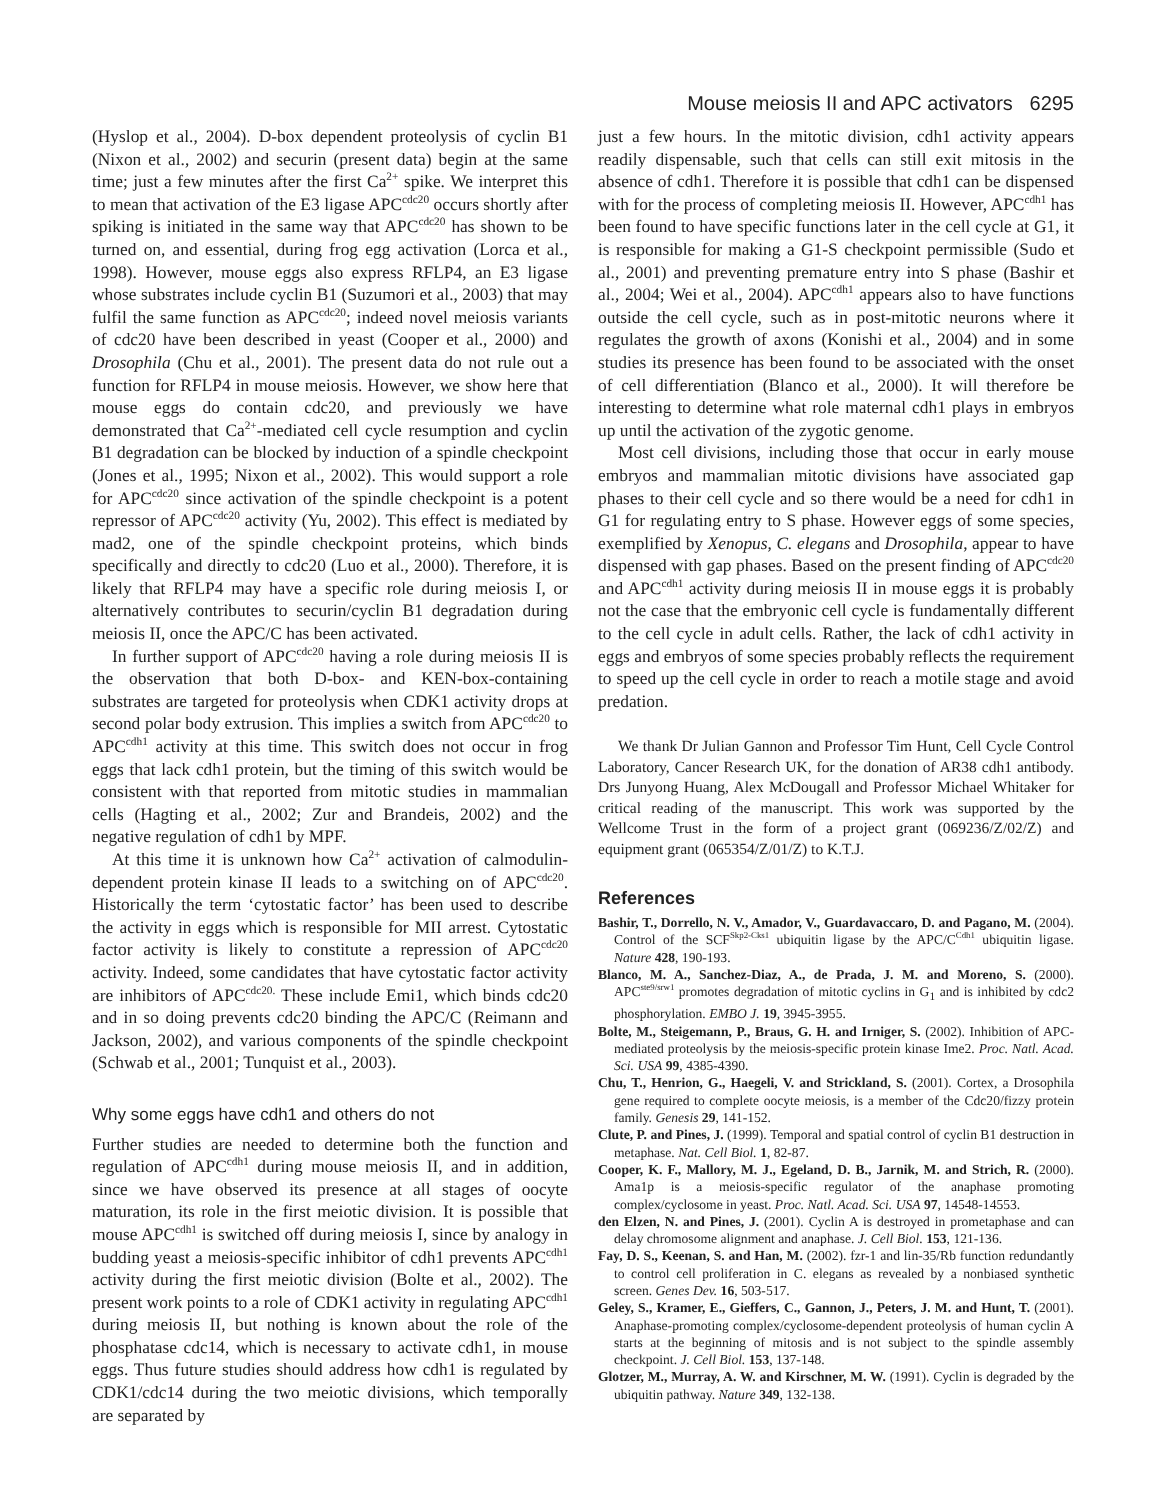Mouse meiosis II and APC activators 6295
(Hyslop et al., 2004). D-box dependent proteolysis of cyclin B1 (Nixon et al., 2002) and securin (present data) begin at the same time; just a few minutes after the first Ca<sup>2+</sup> spike. We interpret this to mean that activation of the E3 ligase APC<sup>cdc20</sup> occurs shortly after spiking is initiated in the same way that APC<sup>cdc20</sup> has shown to be turned on, and essential, during frog egg activation (Lorca et al., 1998). However, mouse eggs also express RFLP4, an E3 ligase whose substrates include cyclin B1 (Suzumori et al., 2003) that may fulfil the same function as APC<sup>cdc20</sup>; indeed novel meiosis variants of cdc20 have been described in yeast (Cooper et al., 2000) and Drosophila (Chu et al., 2001). The present data do not rule out a function for RFLP4 in mouse meiosis. However, we show here that mouse eggs do contain cdc20, and previously we have demonstrated that Ca<sup>2+</sup>-mediated cell cycle resumption and cyclin B1 degradation can be blocked by induction of a spindle checkpoint (Jones et al., 1995; Nixon et al., 2002). This would support a role for APC<sup>cdc20</sup> since activation of the spindle checkpoint is a potent repressor of APC<sup>cdc20</sup> activity (Yu, 2002). This effect is mediated by mad2, one of the spindle checkpoint proteins, which binds specifically and directly to cdc20 (Luo et al., 2000). Therefore, it is likely that RFLP4 may have a specific role during meiosis I, or alternatively contributes to securin/cyclin B1 degradation during meiosis II, once the APC/C has been activated.
In further support of APC<sup>cdc20</sup> having a role during meiosis II is the observation that both D-box- and KEN-box-containing substrates are targeted for proteolysis when CDK1 activity drops at second polar body extrusion. This implies a switch from APC<sup>cdc20</sup> to APC<sup>cdh1</sup> activity at this time. This switch does not occur in frog eggs that lack cdh1 protein, but the timing of this switch would be consistent with that reported from mitotic studies in mammalian cells (Hagting et al., 2002; Zur and Brandeis, 2002) and the negative regulation of cdh1 by MPF.
At this time it is unknown how Ca<sup>2+</sup> activation of calmodulin-dependent protein kinase II leads to a switching on of APC<sup>cdc20</sup>. Historically the term ‘cytostatic factor’ has been used to describe the activity in eggs which is responsible for MII arrest. Cytostatic factor activity is likely to constitute a repression of APC<sup>cdc20</sup> activity. Indeed, some candidates that have cytostatic factor activity are inhibitors of APC<sup>cdc20.</sup> These include Emi1, which binds cdc20 and in so doing prevents cdc20 binding the APC/C (Reimann and Jackson, 2002), and various components of the spindle checkpoint (Schwab et al., 2001; Tunquist et al., 2003).
Why some eggs have cdh1 and others do not
Further studies are needed to determine both the function and regulation of APC<sup>cdh1</sup> during mouse meiosis II, and in addition, since we have observed its presence at all stages of oocyte maturation, its role in the first meiotic division. It is possible that mouse APC<sup>cdh1</sup> is switched off during meiosis I, since by analogy in budding yeast a meiosis-specific inhibitor of cdh1 prevents APC<sup>cdh1</sup> activity during the first meiotic division (Bolte et al., 2002). The present work points to a role of CDK1 activity in regulating APC<sup>cdh1</sup> during meiosis II, but nothing is known about the role of the phosphatase cdc14, which is necessary to activate cdh1, in mouse eggs. Thus future studies should address how cdh1 is regulated by CDK1/cdc14 during the two meiotic divisions, which temporally are separated by
just a few hours. In the mitotic division, cdh1 activity appears readily dispensable, such that cells can still exit mitosis in the absence of cdh1. Therefore it is possible that cdh1 can be dispensed with for the process of completing meiosis II. However, APC<sup>cdh1</sup> has been found to have specific functions later in the cell cycle at G1, it is responsible for making a G1-S checkpoint permissible (Sudo et al., 2001) and preventing premature entry into S phase (Bashir et al., 2004; Wei et al., 2004). APC<sup>cdh1</sup> appears also to have functions outside the cell cycle, such as in post-mitotic neurons where it regulates the growth of axons (Konishi et al., 2004) and in some studies its presence has been found to be associated with the onset of cell differentiation (Blanco et al., 2000). It will therefore be interesting to determine what role maternal cdh1 plays in embryos up until the activation of the zygotic genome.
Most cell divisions, including those that occur in early mouse embryos and mammalian mitotic divisions have associated gap phases to their cell cycle and so there would be a need for cdh1 in G1 for regulating entry to S phase. However eggs of some species, exemplified by Xenopus, C. elegans and Drosophila, appear to have dispensed with gap phases. Based on the present finding of APC<sup>cdc20</sup> and APC<sup>cdh1</sup> activity during meiosis II in mouse eggs it is probably not the case that the embryonic cell cycle is fundamentally different to the cell cycle in adult cells. Rather, the lack of cdh1 activity in eggs and embryos of some species probably reflects the requirement to speed up the cell cycle in order to reach a motile stage and avoid predation.
We thank Dr Julian Gannon and Professor Tim Hunt, Cell Cycle Control Laboratory, Cancer Research UK, for the donation of AR38 cdh1 antibody. Drs Junyong Huang, Alex McDougall and Professor Michael Whitaker for critical reading of the manuscript. This work was supported by the Wellcome Trust in the form of a project grant (069236/Z/02/Z) and equipment grant (065354/Z/01/Z) to K.T.J.
References
Bashir, T., Dorrello, N. V., Amador, V., Guardavaccaro, D. and Pagano, M. (2004). Control of the SCF<sup>Skp2-Cks1</sup> ubiquitin ligase by the APC/C<sup>Cdh1</sup> ubiquitin ligase. Nature 428, 190-193.
Blanco, M. A., Sanchez-Diaz, A., de Prada, J. M. and Moreno, S. (2000). APC<sup>ste9/srw1</sup> promotes degradation of mitotic cyclins in G<sub>1</sub> and is inhibited by cdc2 phosphorylation. EMBO J. 19, 3945-3955.
Bolte, M., Steigemann, P., Braus, G. H. and Irniger, S. (2002). Inhibition of APC-mediated proteolysis by the meiosis-specific protein kinase Ime2. Proc. Natl. Acad. Sci. USA 99, 4385-4390.
Chu, T., Henrion, G., Haegeli, V. and Strickland, S. (2001). Cortex, a Drosophila gene required to complete oocyte meiosis, is a member of the Cdc20/fizzy protein family. Genesis 29, 141-152.
Clute, P. and Pines, J. (1999). Temporal and spatial control of cyclin B1 destruction in metaphase. Nat. Cell Biol. 1, 82-87.
Cooper, K. F., Mallory, M. J., Egeland, D. B., Jarnik, M. and Strich, R. (2000). Ama1p is a meiosis-specific regulator of the anaphase promoting complex/cyclosome in yeast. Proc. Natl. Acad. Sci. USA 97, 14548-14553.
den Elzen, N. and Pines, J. (2001). Cyclin A is destroyed in prometaphase and can delay chromosome alignment and anaphase. J. Cell Biol. 153, 121-136.
Fay, D. S., Keenan, S. and Han, M. (2002). fzr-1 and lin-35/Rb function redundantly to control cell proliferation in C. elegans as revealed by a nonbiased synthetic screen. Genes Dev. 16, 503-517.
Geley, S., Kramer, E., Gieffers, C., Gannon, J., Peters, J. M. and Hunt, T. (2001). Anaphase-promoting complex/cyclosome-dependent proteolysis of human cyclin A starts at the beginning of mitosis and is not subject to the spindle assembly checkpoint. J. Cell Biol. 153, 137-148.
Glotzer, M., Murray, A. W. and Kirschner, M. W. (1991). Cyclin is degraded by the ubiquitin pathway. Nature 349, 132-138.